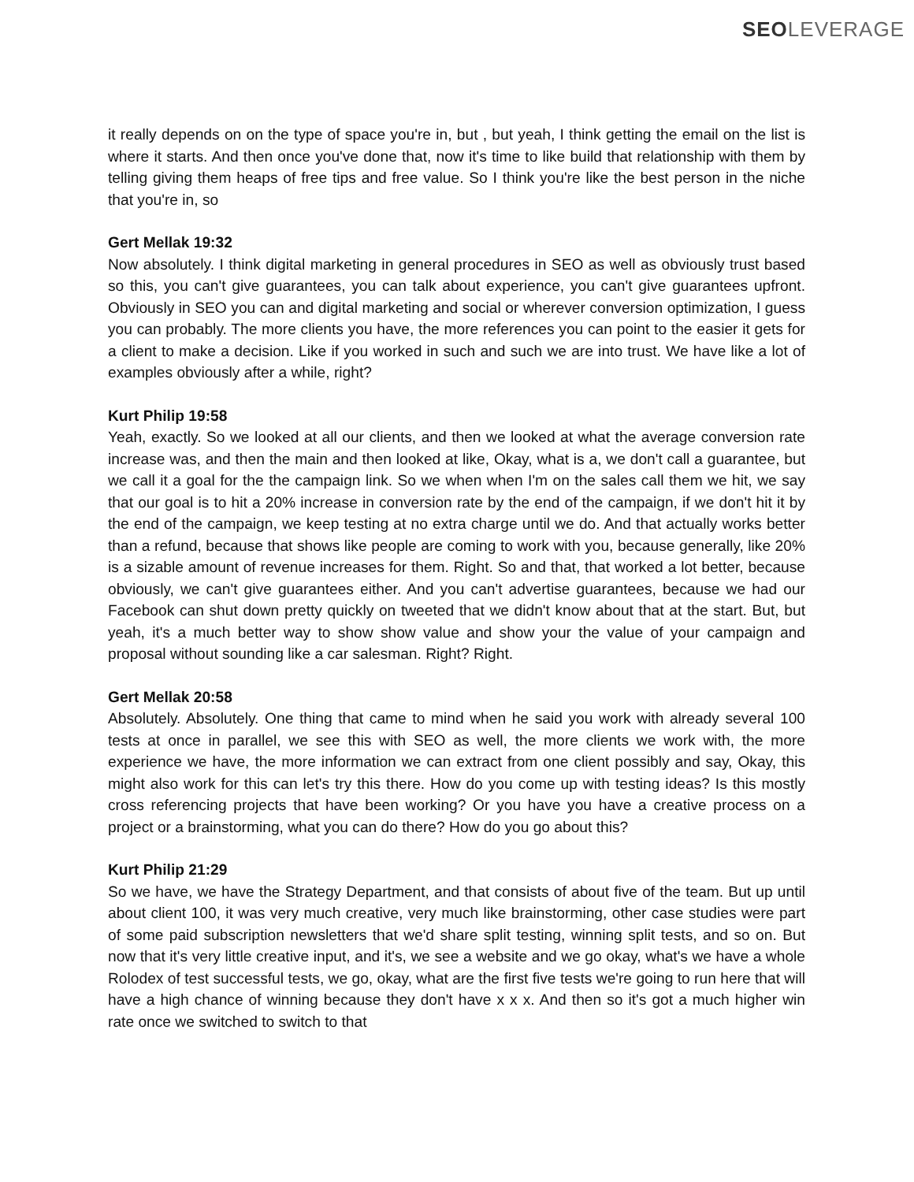SEO LEVERAGE
it really depends on on the type of space you're in, but , but yeah, I think getting the email on the list is where it starts. And then once you've done that, now it's time to like build that relationship with them by telling giving them heaps of free tips and free value. So I think you're like the best person in the niche that you're in, so
Gert Mellak 19:32
Now absolutely. I think digital marketing in general procedures in SEO as well as obviously trust based so this, you can't give guarantees, you can talk about experience, you can't give guarantees upfront. Obviously in SEO you can and digital marketing and social or wherever conversion optimization, I guess you can probably. The more clients you have, the more references you can point to the easier it gets for a client to make a decision. Like if you worked in such and such we are into trust. We have like a lot of examples obviously after a while, right?
Kurt Philip 19:58
Yeah, exactly. So we looked at all our clients, and then we looked at what the average conversion rate increase was, and then the main and then looked at like, Okay, what is a, we don't call a guarantee, but we call it a goal for the the campaign link. So we when when I'm on the sales call them we hit, we say that our goal is to hit a 20% increase in conversion rate by the end of the campaign, if we don't hit it by the end of the campaign, we keep testing at no extra charge until we do. And that actually works better than a refund, because that shows like people are coming to work with you, because generally, like 20% is a sizable amount of revenue increases for them. Right. So and that, that worked a lot better, because obviously, we can't give guarantees either. And you can't advertise guarantees, because we had our Facebook can shut down pretty quickly on tweeted that we didn't know about that at the start. But, but yeah, it's a much better way to show show value and show your the value of your campaign and proposal without sounding like a car salesman. Right? Right.
Gert Mellak 20:58
Absolutely. Absolutely. One thing that came to mind when he said you work with already several 100 tests at once in parallel, we see this with SEO as well, the more clients we work with, the more experience we have, the more information we can extract from one client possibly and say, Okay, this might also work for this can let's try this there. How do you come up with testing ideas? Is this mostly cross referencing projects that have been working? Or you have you have a creative process on a project or a brainstorming, what you can do there? How do you go about this?
Kurt Philip 21:29
So we have, we have the Strategy Department, and that consists of about five of the team. But up until about client 100, it was very much creative, very much like brainstorming, other case studies were part of some paid subscription newsletters that we'd share split testing, winning split tests, and so on. But now that it's very little creative input, and it's, we see a website and we go okay, what's we have a whole Rolodex of test successful tests, we go, okay, what are the first five tests we're going to run here that will have a high chance of winning because they don't have x x x. And then so it's got a much higher win rate once we switched to switch to that